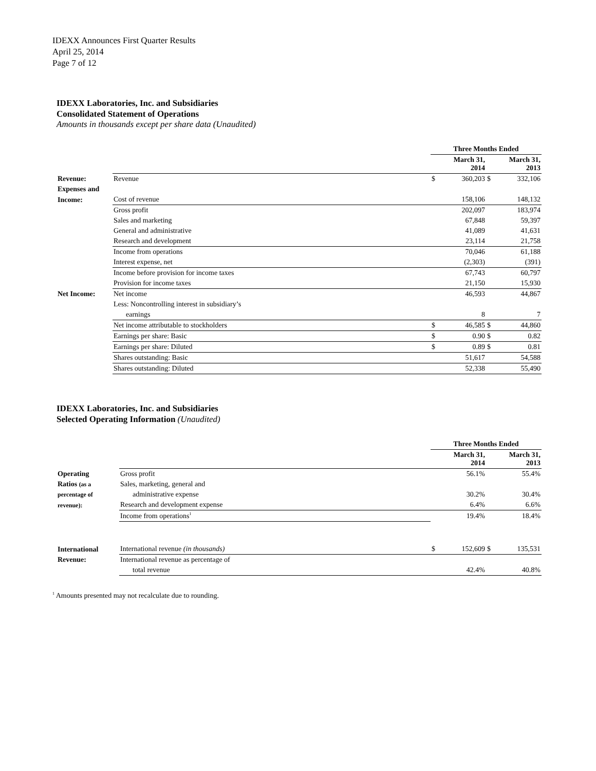IDEXX Announces First Quarter Results
April 25, 2014
Page 7 of 12
IDEXX Laboratories, Inc. and Subsidiaries
Consolidated Statement of Operations
Amounts in thousands except per share data (Unaudited)
| | | Three Months Ended | | | |
| | | March 31, 2014 | | March 31, 2013 | |
| Revenue: | Revenue | $ | 360,203 | $ | 332,106 |
| Expenses and | | | | | |
| Income: | Cost of revenue | | 158,106 | | 148,132 |
| | Gross profit | | 202,097 | | 183,974 |
| | Sales and marketing | | 67,848 | | 59,397 |
| | General and administrative | | 41,089 | | 41,631 |
| | Research and development | | 23,114 | | 21,758 |
| | Income from operations | | 70,046 | | 61,188 |
| | Interest expense, net | | (2,303) | | (391) |
| | Income before provision for income taxes | | 67,743 | | 60,797 |
| | Provision for income taxes | | 21,150 | | 15,930 |
| Net Income: | Net income | | 46,593 | | 44,867 |
| | Less: Noncontrolling interest in subsidiary’s | | | | |
| | earnings | | 8 | | 7 |
| | Net income attributable to stockholders | $ | 46,585 | $ | 44,860 |
| | Earnings per share: Basic | $ | 0.90 | $ | 0.82 |
| | Earnings per share: Diluted | $ | 0.89 | $ | 0.81 |
| | Shares outstanding: Basic | | 51,617 | | 54,588 |
| | Shares outstanding: Diluted | | 52,338 | | 55,490 |
IDEXX Laboratories, Inc. and Subsidiaries
Selected Operating Information (Unaudited)
| | | Three Months Ended | | | |
| | | March 31, 2014 | | March 31, 2013 | |
| Operating | Gross profit | | 56.1% | | 55.4% |
| Ratios (as a | Sales, marketing, general and | | | | |
| percentage of | administrative expense | | 30.2% | | 30.4% |
| revenue): | Research and development expense | | 6.4% | | 6.6% |
| | Income from operations<sup>1</sup> | | 19.4% | | 18.4% |
| International | International revenue (in thousands) | $ | 152,609 | $ | 135,531 |
| Revenue: | International revenue as percentage of | | | | |
| | total revenue | | 42.4% | | 40.8% |
<sup>1</sup> Amounts presented may not recalculate due to rounding.